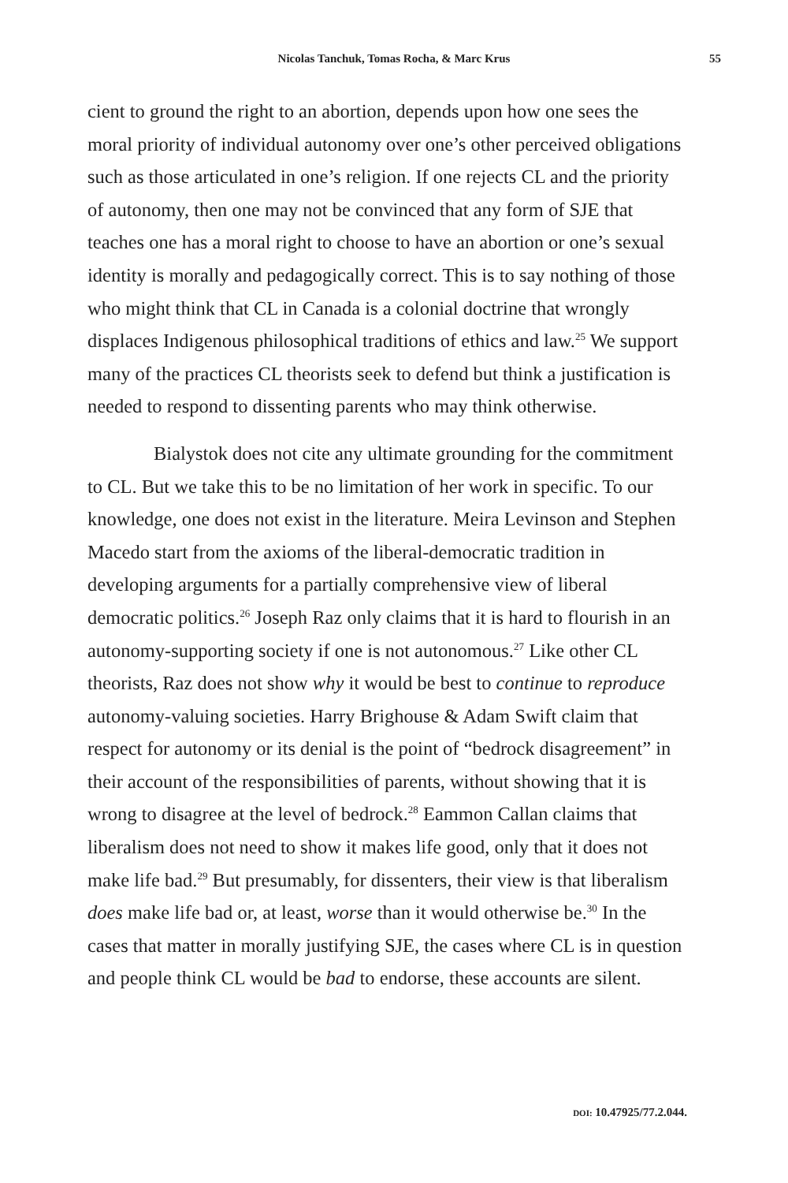Nicolas Tanchuk, Tomas Rocha, & Marc Krus 55
cient to ground the right to an abortion, depends upon how one sees the moral priority of individual autonomy over one’s other perceived obligations such as those articulated in one’s religion. If one rejects CL and the priority of autonomy, then one may not be convinced that any form of SJE that teaches one has a moral right to choose to have an abortion or one’s sexual identity is morally and pedagogically correct. This is to say nothing of those who might think that CL in Canada is a colonial doctrine that wrongly displaces Indigenous philosophical traditions of ethics and law.<sup>25</sup> We support many of the practices CL theorists seek to defend but think a justification is needed to respond to dissenting parents who may think otherwise.
Bialystok does not cite any ultimate grounding for the commitment to CL. But we take this to be no limitation of her work in specific. To our knowledge, one does not exist in the literature. Meira Levinson and Stephen Macedo start from the axioms of the liberal-democratic tradition in developing arguments for a partially comprehensive view of liberal democratic politics.<sup>26</sup> Joseph Raz only claims that it is hard to flourish in an autonomy-supporting society if one is not autonomous.<sup>27</sup> Like other CL theorists, Raz does not show why it would be best to continue to reproduce autonomy-valuing societies. Harry Brighouse & Adam Swift claim that respect for autonomy or its denial is the point of “bedrock disagreement” in their account of the responsibilities of parents, without showing that it is wrong to disagree at the level of bedrock.<sup>28</sup> Eammon Callan claims that liberalism does not need to show it makes life good, only that it does not make life bad.<sup>29</sup> But presumably, for dissenters, their view is that liberalism does make life bad or, at least, worse than it would otherwise be.<sup>30</sup> In the cases that matter in morally justifying SJE, the cases where CL is in question and people think CL would be bad to endorse, these accounts are silent.
DOI: 10.47925/77.2.044.